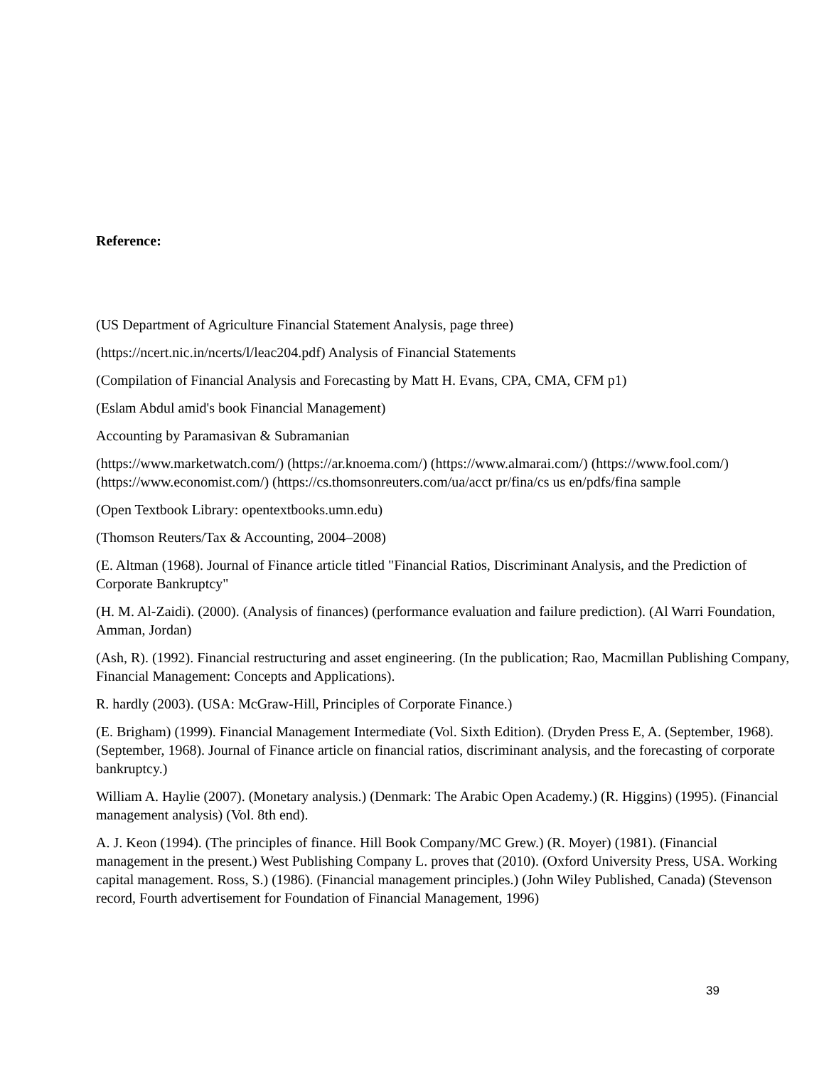Reference:
(US Department of Agriculture Financial Statement Analysis, page three)
(https://ncert.nic.in/ncerts/l/leac204.pdf) Analysis of Financial Statements
(Compilation of Financial Analysis and Forecasting by Matt H. Evans, CPA, CMA, CFM p1)
(Eslam Abdul amid's book Financial Management)
Accounting by Paramasivan & Subramanian
(https://www.marketwatch.com/) (https://ar.knoema.com/) (https://www.almarai.com/) (https://www.fool.com/) (https://www.economist.com/) (https://cs.thomsonreuters.com/ua/acct pr/fina/cs us en/pdfs/fina sample
(Open Textbook Library: opentextbooks.umn.edu)
(Thomson Reuters/Tax & Accounting, 2004–2008)
(E. Altman (1968). Journal of Finance article titled "Financial Ratios, Discriminant Analysis, and the Prediction of Corporate Bankruptcy"
(H. M. Al-Zaidi). (2000). (Analysis of finances) (performance evaluation and failure prediction). (Al Warri Foundation, Amman, Jordan)
(Ash, R). (1992). Financial restructuring and asset engineering. (In the publication; Rao, Macmillan Publishing Company, Financial Management: Concepts and Applications).
R. hardly (2003). (USA: McGraw-Hill, Principles of Corporate Finance.)
(E. Brigham) (1999). Financial Management Intermediate (Vol. Sixth Edition). (Dryden Press E, A. (September, 1968). (September, 1968). Journal of Finance article on financial ratios, discriminant analysis, and the forecasting of corporate bankruptcy.)
William A. Haylie (2007). (Monetary analysis.) (Denmark: The Arabic Open Academy.) (R. Higgins) (1995). (Financial management analysis) (Vol. 8th end).
A. J. Keon (1994). (The principles of finance. Hill Book Company/MC Grew.) (R. Moyer) (1981). (Financial management in the present.) West Publishing Company L. proves that (2010). (Oxford University Press, USA. Working capital management. Ross, S.) (1986). (Financial management principles.) (John Wiley Published, Canada) (Stevenson record, Fourth advertisement for Foundation of Financial Management, 1996)
39